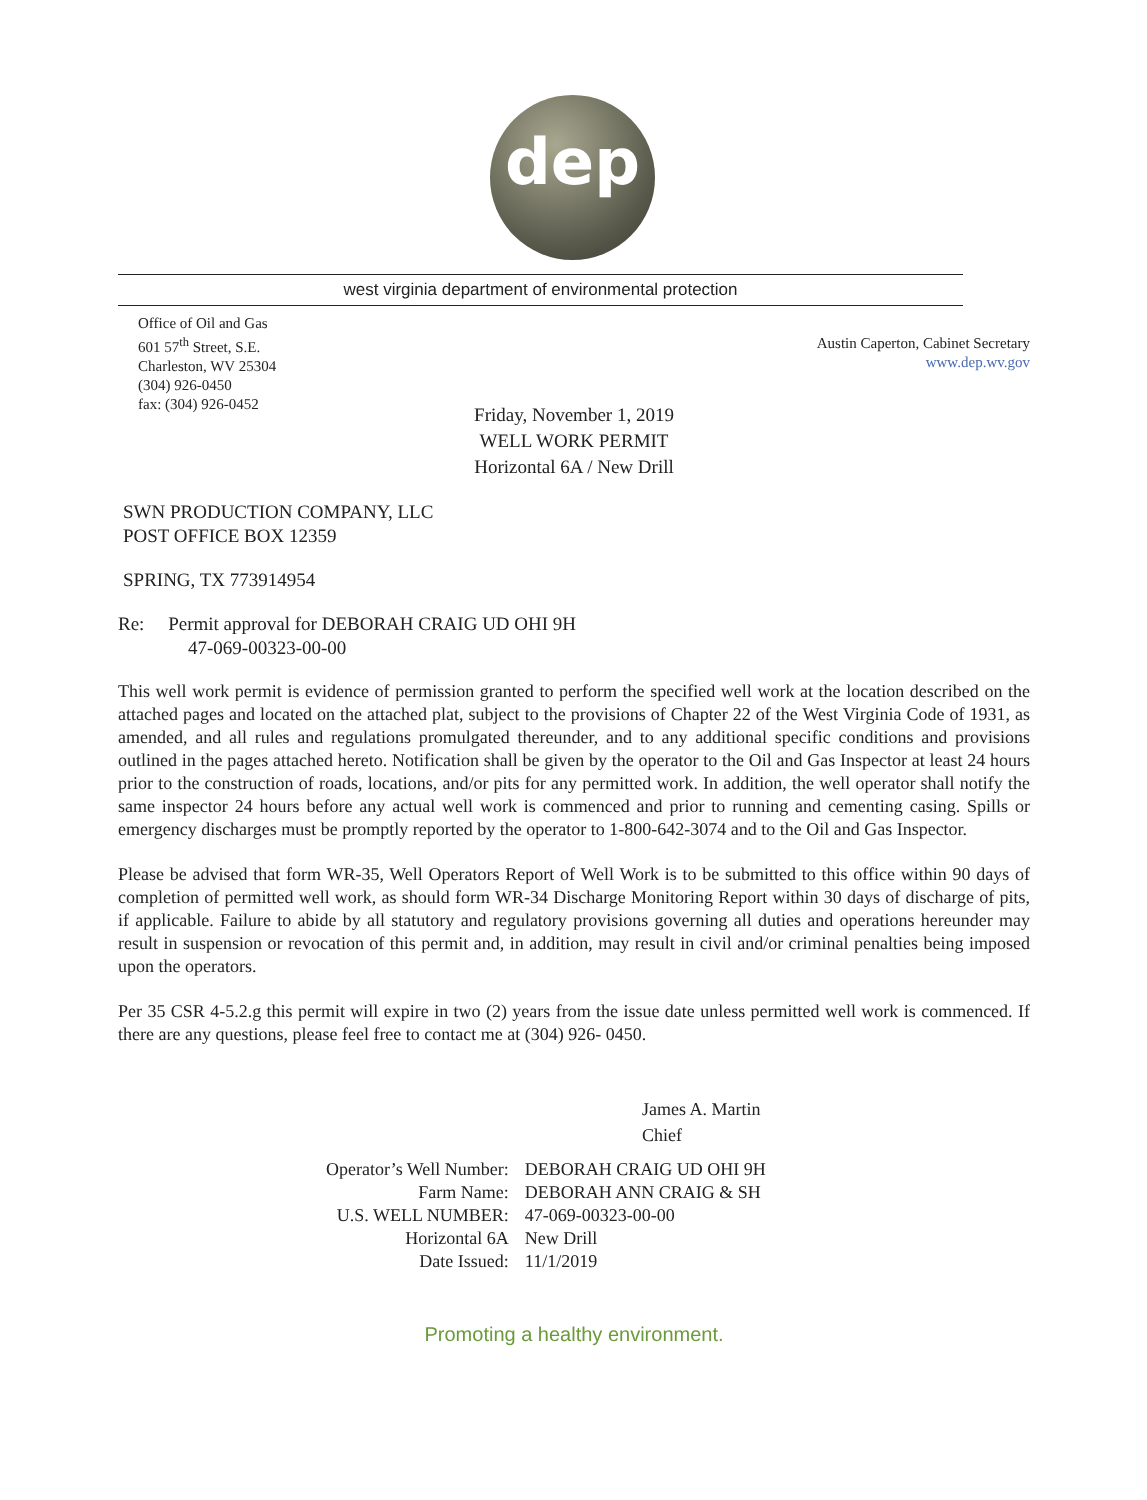dep
west virginia department of environmental protection
Office of Oil and Gas
601 57<sup>th</sup> Street, S.E.
Charleston, WV 25304
(304) 926-0450
fax: (304) 926-0452
Austin Caperton, Cabinet Secretary
www.dep.wv.gov
Friday, November 1, 2019
WELL WORK PERMIT
Horizontal 6A / New Drill
SWN PRODUCTION COMPANY, LLC
POST OFFICE BOX 12359
SPRING, TX 773914954
Re: Permit approval for DEBORAH CRAIG UD OHI 9H
47-069-00323-00-00
This well work permit is evidence of permission granted to perform the specified well work at the location described on the attached pages and located on the attached plat, subject to the provisions of Chapter 22 of the West Virginia Code of 1931, as amended, and all rules and regulations promulgated thereunder, and to any additional specific conditions and provisions outlined in the pages attached hereto. Notification shall be given by the operator to the Oil and Gas Inspector at least 24 hours prior to the construction of roads, locations, and/or pits for any permitted work. In addition, the well operator shall notify the same inspector 24 hours before any actual well work is commenced and prior to running and cementing casing. Spills or emergency discharges must be promptly reported by the operator to 1-800-642-3074 and to the Oil and Gas Inspector.
Please be advised that form WR-35, Well Operators Report of Well Work is to be submitted to this office within 90 days of completion of permitted well work, as should form WR-34 Discharge Monitoring Report within 30 days of discharge of pits, if applicable. Failure to abide by all statutory and regulatory provisions governing all duties and operations hereunder may result in suspension or revocation of this permit and, in addition, may result in civil and/or criminal penalties being imposed upon the operators.
Per 35 CSR 4-5.2.g this permit will expire in two (2) years from the issue date unless permitted well work is commenced. If there are any questions, please feel free to contact me at (304) 926- 0450.
James A. Martin
Chief
| Operator’s Well Number: | DEBORAH CRAIG UD OHI 9H |
| Farm Name: | DEBORAH ANN CRAIG & SH |
| U.S. WELL NUMBER: | 47-069-00323-00-00 |
| Horizontal 6A | New Drill |
| Date Issued: | 11/1/2019 |
Promoting a healthy environment.